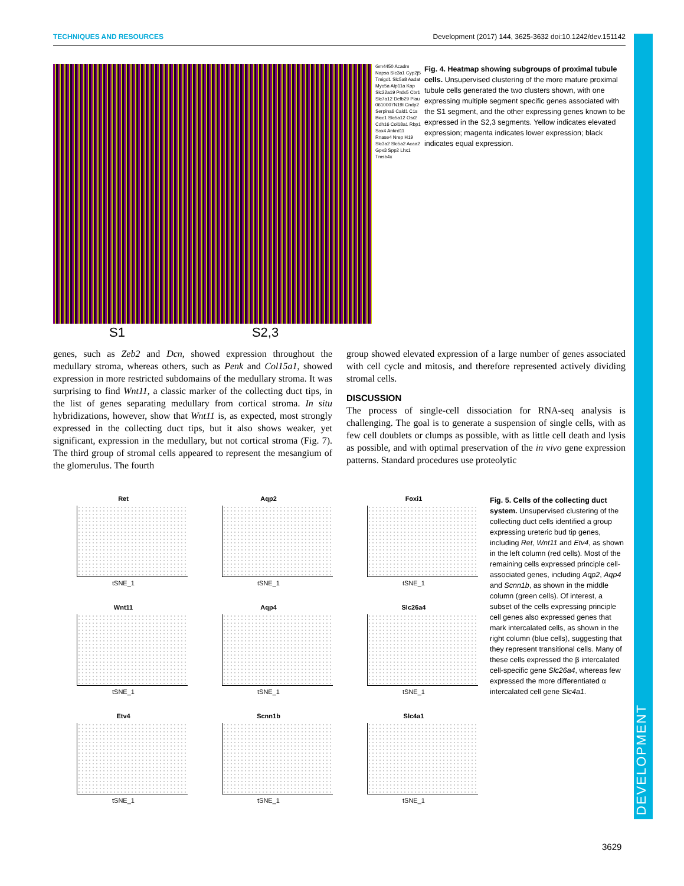DEVELOPMENT
TECHNIQUES AND RESOURCES Development (2017) 144, 3625-3632 doi:10.1242/dev.151142
S1 S2,3
Gm4450 Acadm Napsa Slc3a1 Cyp2j5 Tmigd1 Slc5a8 Aadat Myo5a Atp11a Kap Slc22a19 Prdx5 Cbr1 Slc7a12 Defb29 Plau 0610007N19I Cndp2 Serpina6 Cald1 C1s Bicc1 Slc5a12 Osr2 Cdh16 Col18a1 Rbp1 Sox4 Ankrd11 Rnase4 Nrep H19 Slc3a2 Slc5a2 Acaa2 Gpx3 Spp2 Lhx1 Tmsb4x
Fig. 4. Heatmap showing subgroups of proximal tubule cells. Unsupervised clustering of the more mature proximal tubule cells generated the two clusters shown, with one expressing multiple segment specific genes associated with the S1 segment, and the other expressing genes known to be expressed in the S2,3 segments. Yellow indicates elevated expression; magenta indicates lower expression; black indicates equal expression.
genes, such as Zeb2 and Dcn, showed expression throughout the medullary stroma, whereas others, such as Penk and Col15a1, showed expression in more restricted subdomains of the medullary stroma. It was surprising to find Wnt11, a classic marker of the collecting duct tips, in the list of genes separating medullary from cortical stroma. In situ hybridizations, however, show that Wnt11 is, as expected, most strongly expressed in the collecting duct tips, but it also shows weaker, yet significant, expression in the medullary, but not cortical stroma (Fig. 7). The third group of stromal cells appeared to represent the mesangium of the glomerulus. The fourth
group showed elevated expression of a large number of genes associated with cell cycle and mitosis, and therefore represented actively dividing stromal cells.
DISCUSSION
The process of single-cell dissociation for RNA-seq analysis is challenging. The goal is to generate a suspension of single cells, with as few cell doublets or clumps as possible, with as little cell death and lysis as possible, and with optimal preservation of the in vivo gene expression patterns. Standard procedures use proteolytic
Ret
tSNE_1
Aqp2
tSNE_1
Foxi1
tSNE_1
Wnt11
tSNE_1
Aqp4
tSNE_1
Slc26a4
tSNE_1
Etv4
tSNE_1
Scnn1b
tSNE_1
Slc4a1
tSNE_1
Fig. 5. Cells of the collecting duct system. Unsupervised clustering of the collecting duct cells identified a group expressing ureteric bud tip genes, including Ret, Wnt11 and Etv4, as shown in the left column (red cells). Most of the remaining cells expressed principle cell-associated genes, including Aqp2, Aqp4 and Scnn1b, as shown in the middle column (green cells). Of interest, a subset of the cells expressing principle cell genes also expressed genes that mark intercalated cells, as shown in the right column (blue cells), suggesting that they represent transitional cells. Many of these cells expressed the β intercalated cell-specific gene Slc26a4, whereas few expressed the more differentiated α intercalated cell gene Slc4a1.
3629